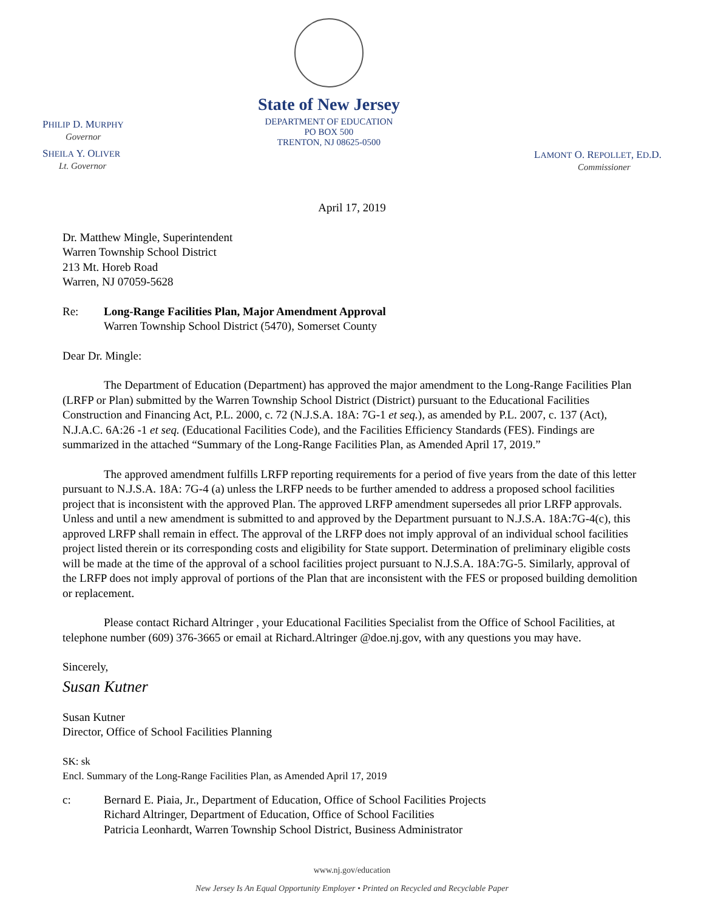PHILIP D. MURPHY
Governor
SHEILA Y. OLIVER
Lt. Governor
State of New Jersey
DEPARTMENT OF EDUCATION
PO BOX 500
TRENTON, NJ 08625-0500
LAMONT O. REPOLLET, ED.D.
Commissioner
April 17, 2019
Dr. Matthew Mingle, Superintendent
Warren Township School District
213 Mt. Horeb Road
Warren, NJ 07059-5628
Re: Long-Range Facilities Plan, Major Amendment Approval
Warren Township School District (5470), Somerset County
Dear Dr. Mingle:
The Department of Education (Department) has approved the major amendment to the Long-Range Facilities Plan (LRFP or Plan) submitted by the Warren Township School District (District) pursuant to the Educational Facilities Construction and Financing Act, P.L. 2000, c. 72 (N.J.S.A. 18A: 7G-1 et seq.), as amended by P.L. 2007, c. 137 (Act), N.J.A.C. 6A:26 -1 et seq. (Educational Facilities Code), and the Facilities Efficiency Standards (FES). Findings are summarized in the attached “Summary of the Long-Range Facilities Plan, as Amended April 17, 2019.”
The approved amendment fulfills LRFP reporting requirements for a period of five years from the date of this letter pursuant to N.J.S.A. 18A: 7G-4 (a) unless the LRFP needs to be further amended to address a proposed school facilities project that is inconsistent with the approved Plan. The approved LRFP amendment supersedes all prior LRFP approvals. Unless and until a new amendment is submitted to and approved by the Department pursuant to N.J.S.A. 18A:7G-4(c), this approved LRFP shall remain in effect. The approval of the LRFP does not imply approval of an individual school facilities project listed therein or its corresponding costs and eligibility for State support. Determination of preliminary eligible costs will be made at the time of the approval of a school facilities project pursuant to N.J.S.A. 18A:7G-5. Similarly, approval of the LRFP does not imply approval of portions of the Plan that are inconsistent with the FES or proposed building demolition or replacement.
Please contact Richard Altringer , your Educational Facilities Specialist from the Office of School Facilities, at telephone number (609) 376-3665 or email at Richard.Altringer @doe.nj.gov, with any questions you may have.
Sincerely,
Susan Kutner
Susan Kutner
Director, Office of School Facilities Planning
SK: sk
Encl. Summary of the Long-Range Facilities Plan, as Amended April 17, 2019
c: Bernard E. Piaia, Jr., Department of Education, Office of School Facilities Projects
Richard Altringer, Department of Education, Office of School Facilities
Patricia Leonhardt, Warren Township School District, Business Administrator
www.nj.gov/education
New Jersey Is An Equal Opportunity Employer • Printed on Recycled and Recyclable Paper